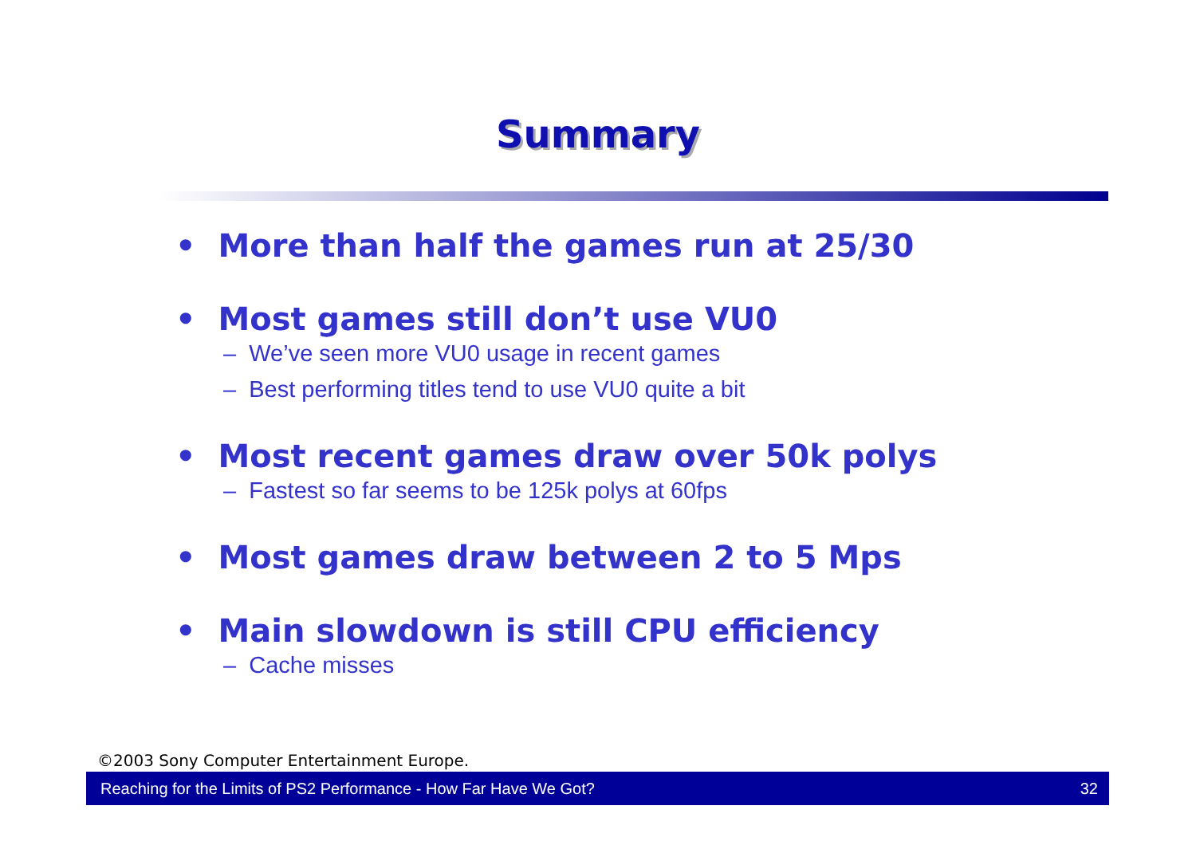Summary
• More than half the games run at 25/30
• Most games still don’t use VU0
– We’ve seen more VU0 usage in recent games
– Best performing titles tend to use VU0 quite a bit
• Most recent games draw over 50k polys
– Fastest so far seems to be 125k polys at 60fps
• Most games draw between 2 to 5 Mps
• Main slowdown is still CPU efficiency
– Cache misses
©2003 Sony Computer Entertainment Europe.
Reaching for the Limits of PS2 Performance - How Far Have We Got? 32